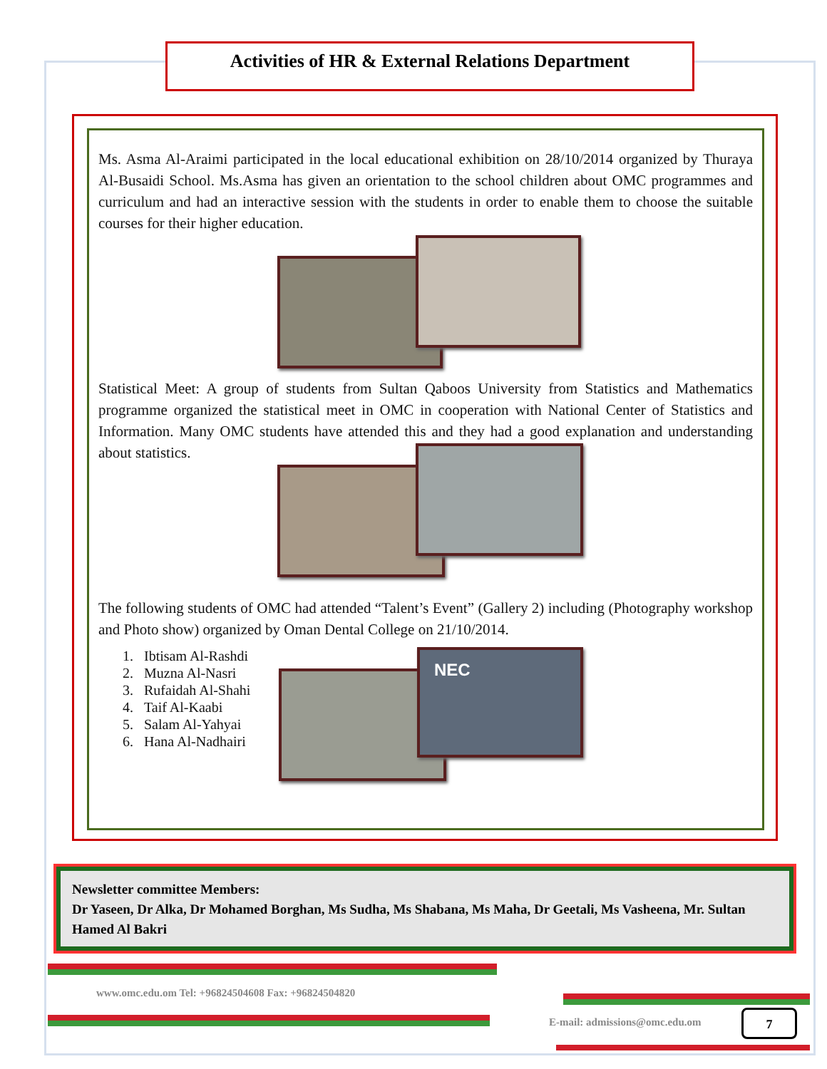Activities of HR & External Relations Department
Ms. Asma Al-Araimi participated in the local educational exhibition on 28/10/2014 organized by Thuraya Al-Busaidi School. Ms.Asma has given an orientation to the school children about OMC programmes and curriculum and had an interactive session with the students in order to enable them to choose the suitable courses for their higher education.
Statistical Meet: A group of students from Sultan Qaboos University from Statistics and Mathematics programme organized the statistical meet in OMC in cooperation with National Center of Statistics and Information. Many OMC students have attended this and they had a good explanation and understanding about statistics.
The following students of OMC had attended “Talent’s Event” (Gallery 2) including (Photography workshop and Photo show) organized by Oman Dental College on 21/10/2014.
1. Ibtisam Al-Rashdi
2. Muzna Al-Nasri
3. Rufaidah Al-Shahi
4. Taif Al-Kaabi
5. Salam Al-Yahyai
6. Hana Al-Nadhairi
NEC
Newsletter committee Members:
Dr Yaseen, Dr Alka, Dr Mohamed Borghan, Ms Sudha, Ms Shabana, Ms Maha, Dr Geetali, Ms Vasheena, Mr. Sultan Hamed Al Bakri
www.omc.edu.om Tel: +96824504608 Fax: +96824504820
E-mail: admissions@omc.edu.om 7